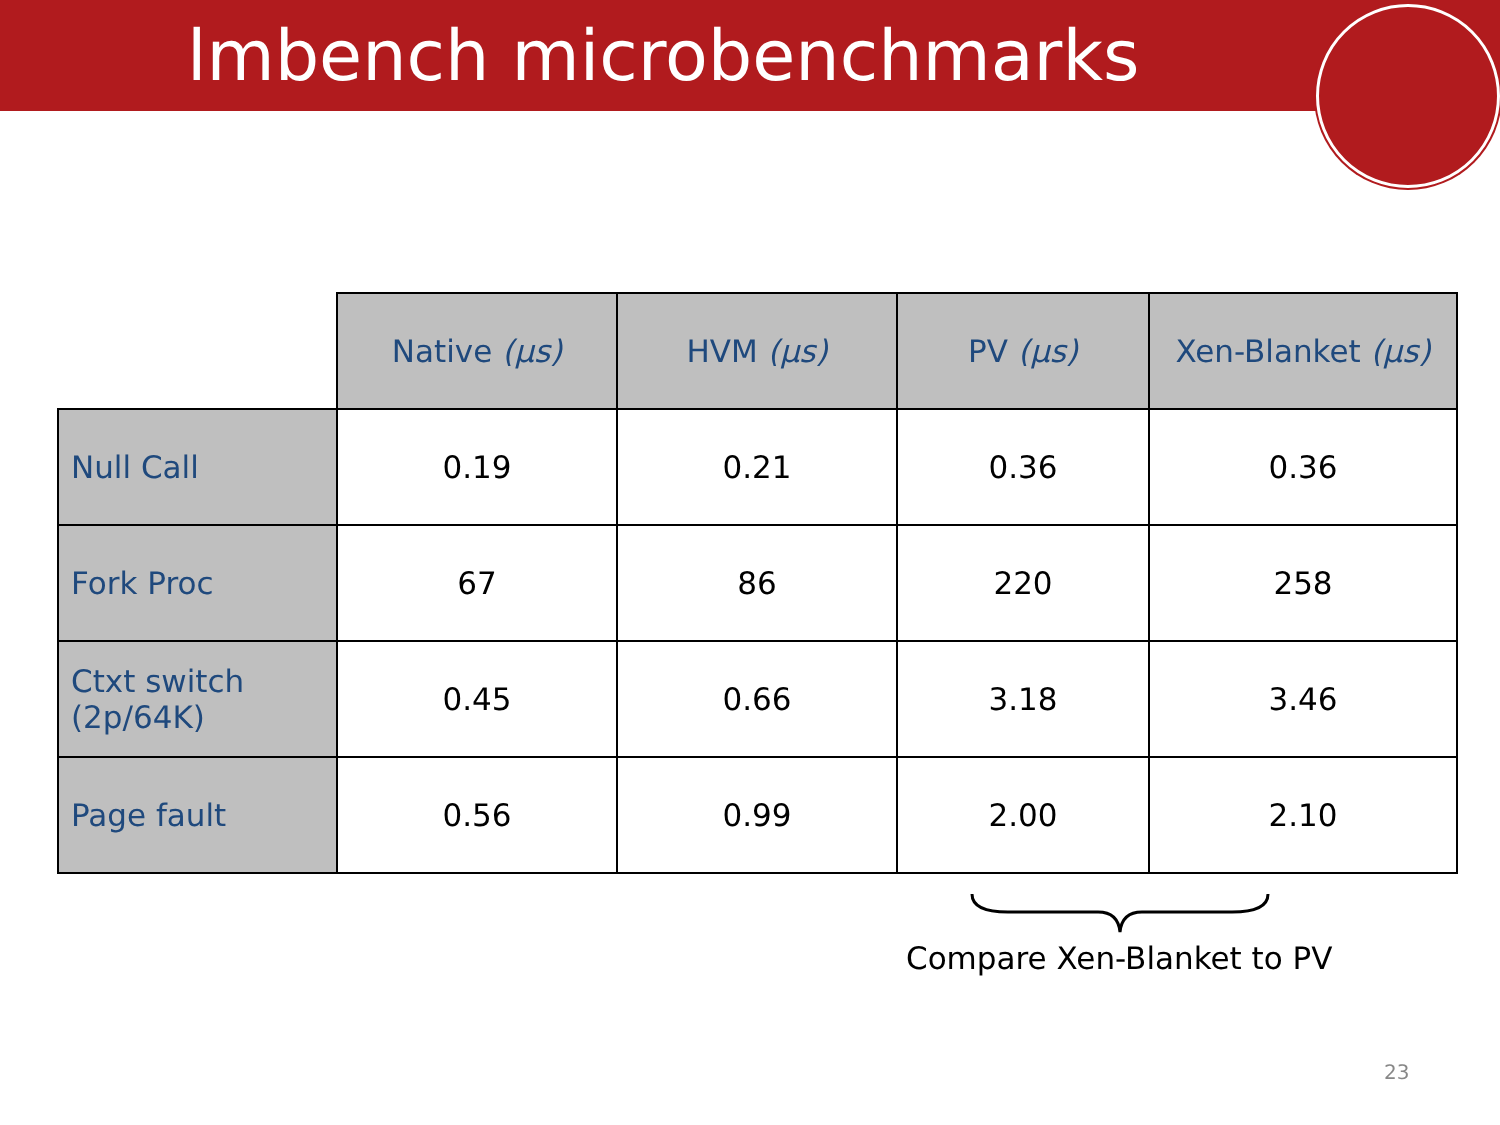lmbench microbenchmarks
| | Native (μs) | HVM (μs) | PV (μs) | Xen-Blanket (μs) |
| Null Call | 0.19 | 0.21 | 0.36 | 0.36 |
| Fork Proc | 67 | 86 | 220 | 258 |
| Ctxt switch (2p/64K) | 0.45 | 0.66 | 3.18 | 3.46 |
| Page fault | 0.56 | 0.99 | 2.00 | 2.10 |
Compare Xen-Blanket to PV
23